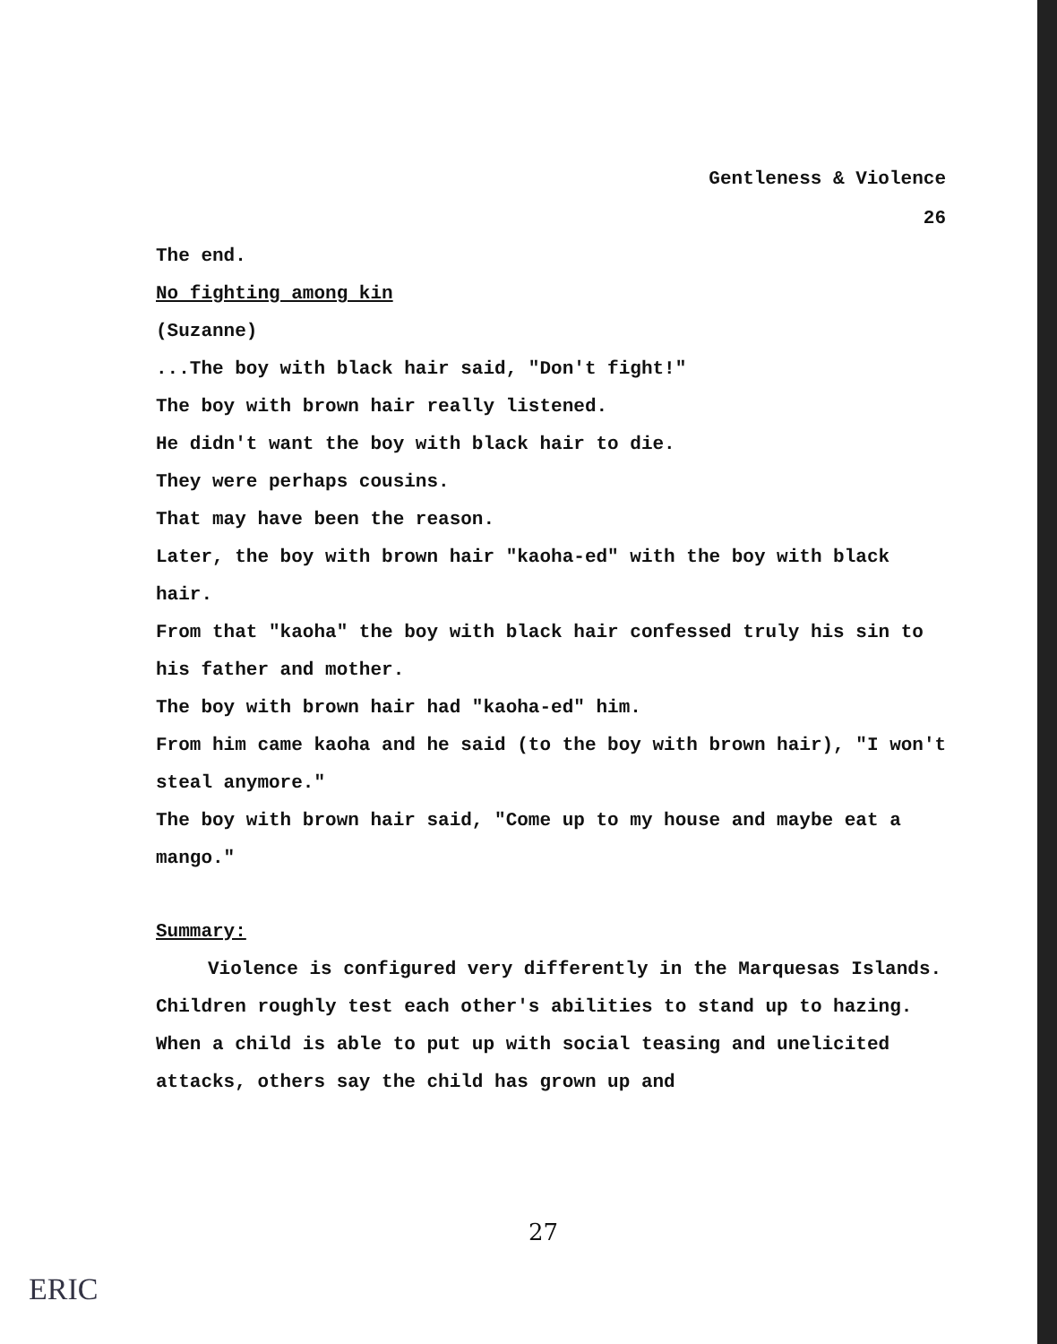Gentleness & Violence
26
The end.
No fighting among kin
(Suzanne)
...The boy with black hair said, "Don't fight!"
The boy with brown hair really listened.
He didn't want the boy with black hair to die.
They were perhaps cousins.
That may have been the reason.
Later, the boy with brown hair "kaoha-ed" with the boy with black hair.
From that "kaoha" the boy with black hair confessed truly his sin to his father and mother.
The boy with brown hair had "kaoha-ed" him.
From him came kaoha and he said (to the boy with brown hair), "I won't steal anymore."
The boy with brown hair said, "Come up to my house and maybe eat a mango."
Summary:
Violence is configured very differently in the Marquesas Islands. Children roughly test each other's abilities to stand up to hazing. When a child is able to put up with social teasing and unelicited attacks, others say the child has grown up and
27
ERIC